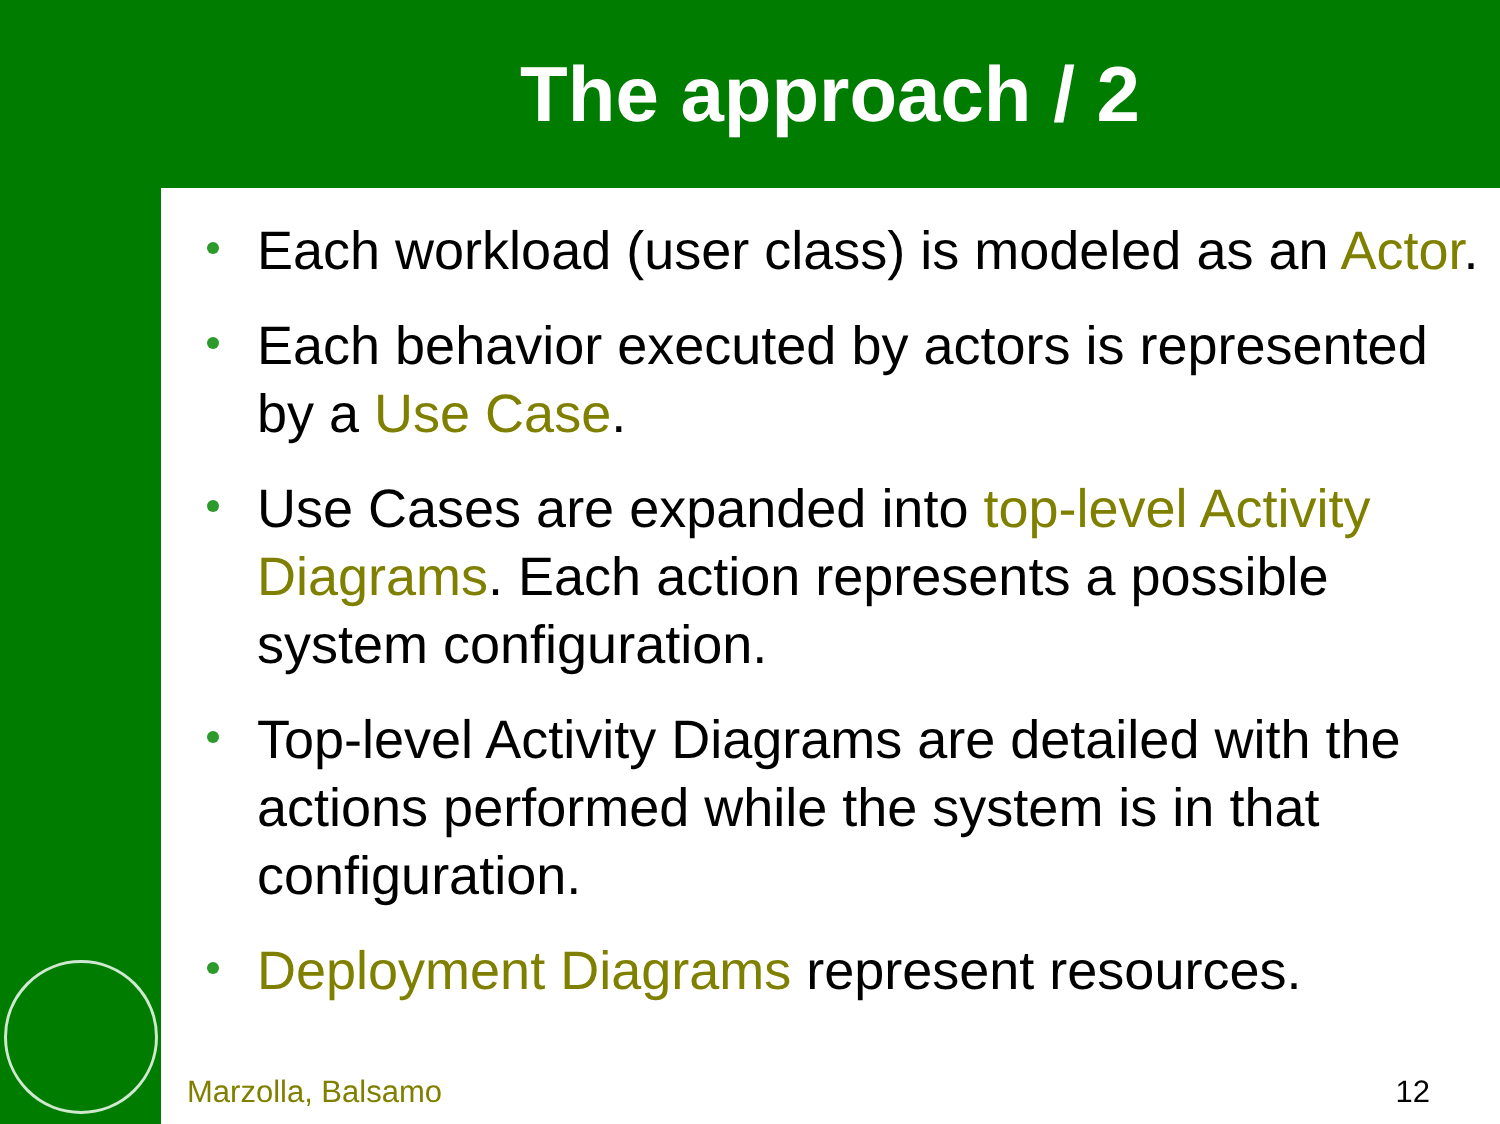The approach / 2
Each workload (user class) is modeled as an Actor.
Each behavior executed by actors is represented by a Use Case.
Use Cases are expanded into top-level Activity Diagrams. Each action represents a possible system configuration.
Top-level Activity Diagrams are detailed with the actions performed while the system is in that configuration.
Deployment Diagrams represent resources.
Marzolla, Balsamo 12